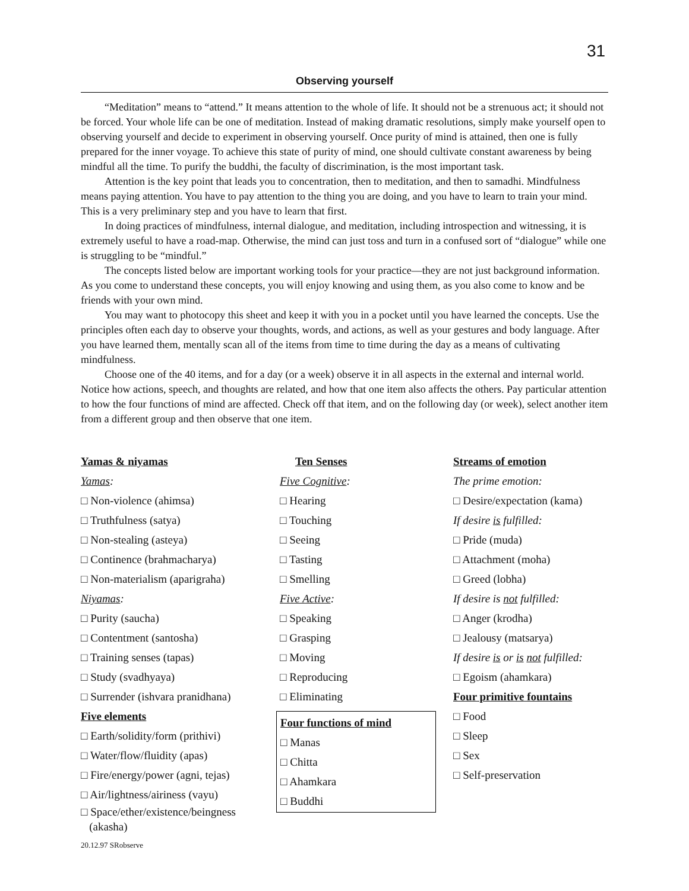31
Observing yourself
“Meditation” means to “attend.” It means attention to the whole of life. It should not be a strenuous act; it should not be forced. Your whole life can be one of meditation. Instead of making dramatic resolutions, simply make yourself open to observing yourself and decide to experiment in observing yourself. Once purity of mind is attained, then one is fully prepared for the inner voyage. To achieve this state of purity of mind, one should cultivate constant awareness by being mindful all the time. To purify the buddhi, the faculty of discrimination, is the most important task.
Attention is the key point that leads you to concentration, then to meditation, and then to samadhi. Mindfulness means paying attention. You have to pay attention to the thing you are doing, and you have to learn to train your mind. This is a very preliminary step and you have to learn that first.
In doing practices of mindfulness, internal dialogue, and meditation, including introspection and witnessing, it is extremely useful to have a road-map. Otherwise, the mind can just toss and turn in a confused sort of “dialogue” while one is struggling to be “mindful.”
The concepts listed below are important working tools for your practice—they are not just background information. As you come to understand these concepts, you will enjoy knowing and using them, as you also come to know and be friends with your own mind.
You may want to photocopy this sheet and keep it with you in a pocket until you have learned the concepts. Use the principles often each day to observe your thoughts, words, and actions, as well as your gestures and body language. After you have learned them, mentally scan all of the items from time to time during the day as a means of cultivating mindfulness.
Choose one of the 40 items, and for a day (or a week) observe it in all aspects in the external and internal world. Notice how actions, speech, and thoughts are related, and how that one item also affects the others. Pay particular attention to how the four functions of mind are affected. Check off that item, and on the following day (or week), select another item from a different group and then observe that one item.
Yamas & niyamas
Yamas:
□ Non-violence (ahimsa)
□ Truthfulness (satya)
□ Non-stealing (asteya)
□ Continence (brahmacharya)
□ Non-materialism (aparigraha)
Niyamas:
□ Purity (saucha)
□ Contentment (santosha)
□ Training senses (tapas)
□ Study (svadhyaya)
□ Surrender (ishvara pranidhana)
Five elements
□ Earth/solidity/form (prithivi)
□ Water/flow/fluidity (apas)
□ Fire/energy/power (agni, tejas)
□ Air/lightness/airiness (vayu)
□ Space/ether/existence/beingness
(akasha)
Ten Senses
Five Cognitive:
□ Hearing
□ Touching
□ Seeing
□ Tasting
□ Smelling
Five Active:
□ Speaking
□ Grasping
□ Moving
□ Reproducing
□ Eliminating
Four functions of mind
□ Manas
□ Chitta
□ Ahamkara
□ Buddhi
Streams of emotion
The prime emotion:
□ Desire/expectation (kama)
If desire is fulfilled:
□ Pride (muda)
□ Attachment (moha)
□ Greed (lobha)
If desire is not fulfilled:
□ Anger (krodha)
□ Jealousy (matsarya)
If desire is or is not fulfilled:
□ Egoism (ahamkara)
Four primitive fountains
□ Food
□ Sleep
□ Sex
□ Self-preservation
20.12.97 SRobserve